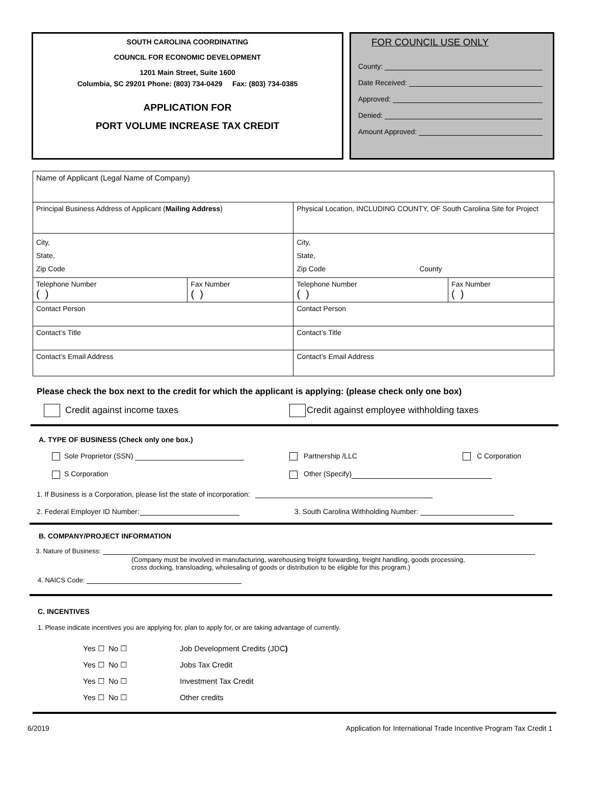SOUTH CAROLINA COORDINATING
COUNCIL FOR ECONOMIC DEVELOPMENT
1201 Main Street, Suite 1600
Columbia, SC 29201 Phone: (803) 734-0429 Fax: (803) 734-0385
APPLICATION FOR
PORT VOLUME INCREASE TAX CREDIT
FOR COUNCIL USE ONLY
County:
Date Received:
Approved:
Denied:
Amount Approved:
| Name of Applicant (Legal Name of Company) | | | |
| Principal Business Address of Applicant ( Mailing Address ) | | Physical Location, INCLUDING COUNTY, OF South Carolina Site for Project | |
| City, State, Zip Code | | City, State, Zip Code County | |
| Telephone Number ( ) | Fax Number ( ) | Telephone Number ( ) | Fax Number ( ) |
| Contact Person | | Contact Person | |
| Contact’s Title | | Contact’s Title | |
| Contact’s Email Address | | Contact’s Email Address | |
Please check the box next to the credit for which the applicant is applying: (please check only one box)
Credit against income taxes Credit against employee withholding taxes
A. TYPE OF BUSINESS (Check only one box.)
Sole Proprietor (SSN) Partnership /LLC C Corporation
S Corporation Other (Specify)
1. If Business is a Corporation, please list the state of incorporation:
2. Federal Employer ID Number: 3. South Carolina Withholding Number:
B. COMPANY/PROJECT INFORMATION
3. Nature of Business:
(Company must be involved in manufacturing, warehousing freight forwarding, freight handling, goods processing,
cross docking, transloading, wholesaling of goods or distribution to be eligible for this program.)
4. NAICS Code:
C. INCENTIVES
1. Please indicate incentives you are applying for, plan to apply for, or are taking advantage of currently.
| Yes ☐ No ☐ | Job Development Credits (JDC ) |
| Yes ☐ No ☐ | Jobs Tax Credit |
| Yes ☐ No ☐ | Investment Tax Credit |
| Yes ☐ No ☐ | Other credits |
6/2019 Application for International Trade Incentive Program Tax Credit 1